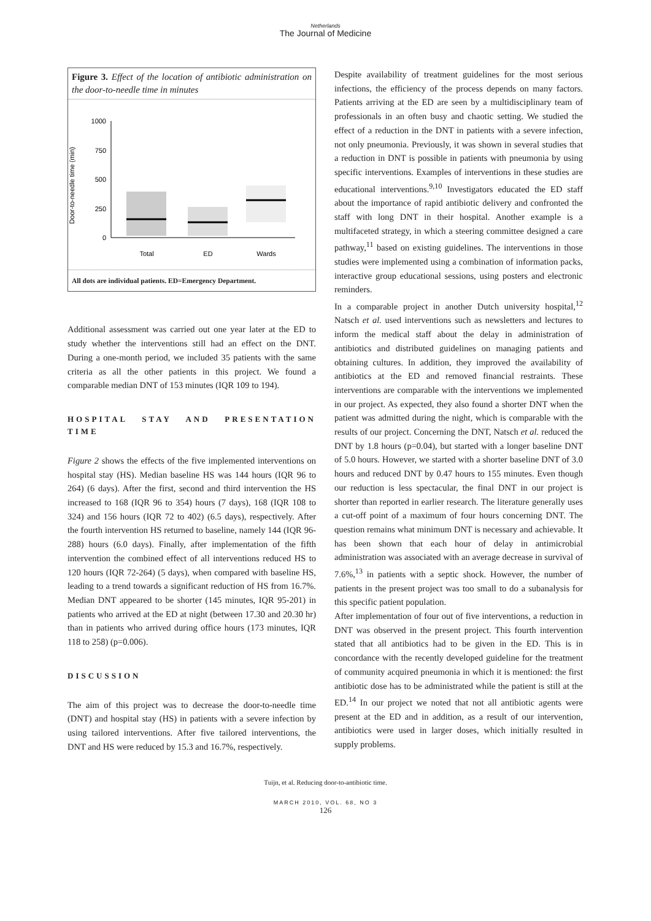Netherlands
The Journal of Medicine
Figure 3. Effect of the location of antibiotic administration on the door-to-needle time in minutes
Door-to-needle time (min)
1000
750
500
250
0
Total
ED
Wards
All dots are individual patients. ED=Emergency Department.
Additional assessment was carried out one year later at the ED to study whether the interventions still had an effect on the DNT. During a one-month period, we included 35 patients with the same criteria as all the other patients in this project. We found a comparable median DNT of 153 minutes (IQR 109 to 194).
HOSPITAL STAY AND PRESENTATION TIME
Figure 2 shows the effects of the five implemented interventions on hospital stay (HS). Median baseline HS was 144 hours (IQR 96 to 264) (6 days). After the first, second and third intervention the HS increased to 168 (IQR 96 to 354) hours (7 days), 168 (IQR 108 to 324) and 156 hours (IQR 72 to 402) (6.5 days), respectively. After the fourth intervention HS returned to baseline, namely 144 (IQR 96-288) hours (6.0 days). Finally, after implementation of the fifth intervention the combined effect of all interventions reduced HS to 120 hours (IQR 72-264) (5 days), when compared with baseline HS, leading to a trend towards a significant reduction of HS from 16.7%. Median DNT appeared to be shorter (145 minutes, IQR 95-201) in patients who arrived at the ED at night (between 17.30 and 20.30 hr) than in patients who arrived during office hours (173 minutes, IQR 118 to 258) (p=0.006).
DISCUSSION
The aim of this project was to decrease the door-to-needle time (DNT) and hospital stay (HS) in patients with a severe infection by using tailored interventions. After five tailored interventions, the DNT and HS were reduced by 15.3 and 16.7%, respectively.
Despite availability of treatment guidelines for the most serious infections, the efficiency of the process depends on many factors. Patients arriving at the ED are seen by a multidisciplinary team of professionals in an often busy and chaotic setting. We studied the effect of a reduction in the DNT in patients with a severe infection, not only pneumonia. Previously, it was shown in several studies that a reduction in DNT is possible in patients with pneumonia by using specific interventions. Examples of interventions in these studies are educational interventions.<sup>9,10</sup> Investigators educated the ED staff about the importance of rapid antibiotic delivery and confronted the staff with long DNT in their hospital. Another example is a multifaceted strategy, in which a steering committee designed a care pathway,<sup>11</sup> based on existing guidelines. The interventions in those studies were implemented using a combination of information packs, interactive group educational sessions, using posters and electronic reminders.
In a comparable project in another Dutch university hospital,<sup>12</sup> Natsch et al. used interventions such as newsletters and lectures to inform the medical staff about the delay in administration of antibiotics and distributed guidelines on managing patients and obtaining cultures. In addition, they improved the availability of antibiotics at the ED and removed financial restraints. These interventions are comparable with the interventions we implemented in our project. As expected, they also found a shorter DNT when the patient was admitted during the night, which is comparable with the results of our project. Concerning the DNT, Natsch et al. reduced the DNT by 1.8 hours (p=0.04), but started with a longer baseline DNT of 5.0 hours. However, we started with a shorter baseline DNT of 3.0 hours and reduced DNT by 0.47 hours to 155 minutes. Even though our reduction is less spectacular, the final DNT in our project is shorter than reported in earlier research. The literature generally uses a cut-off point of a maximum of four hours concerning DNT. The question remains what minimum DNT is necessary and achievable. It has been shown that each hour of delay in antimicrobial administration was associated with an average decrease in survival of 7.6%,<sup>13</sup> in patients with a septic shock. However, the number of patients in the present project was too small to do a subanalysis for this specific patient population.
After implementation of four out of five interventions, a reduction in DNT was observed in the present project. This fourth intervention stated that all antibiotics had to be given in the ED. This is in concordance with the recently developed guideline for the treatment of community acquired pneumonia in which it is mentioned: the first antibiotic dose has to be administrated while the patient is still at the ED.<sup>14</sup> In our project we noted that not all antibiotic agents were present at the ED and in addition, as a result of our intervention, antibiotics were used in larger doses, which initially resulted in supply problems.
Tuijn, et al. Reducing door-to-antibiotic time.
MARCH 2010, VOL. 68, NO 3
126